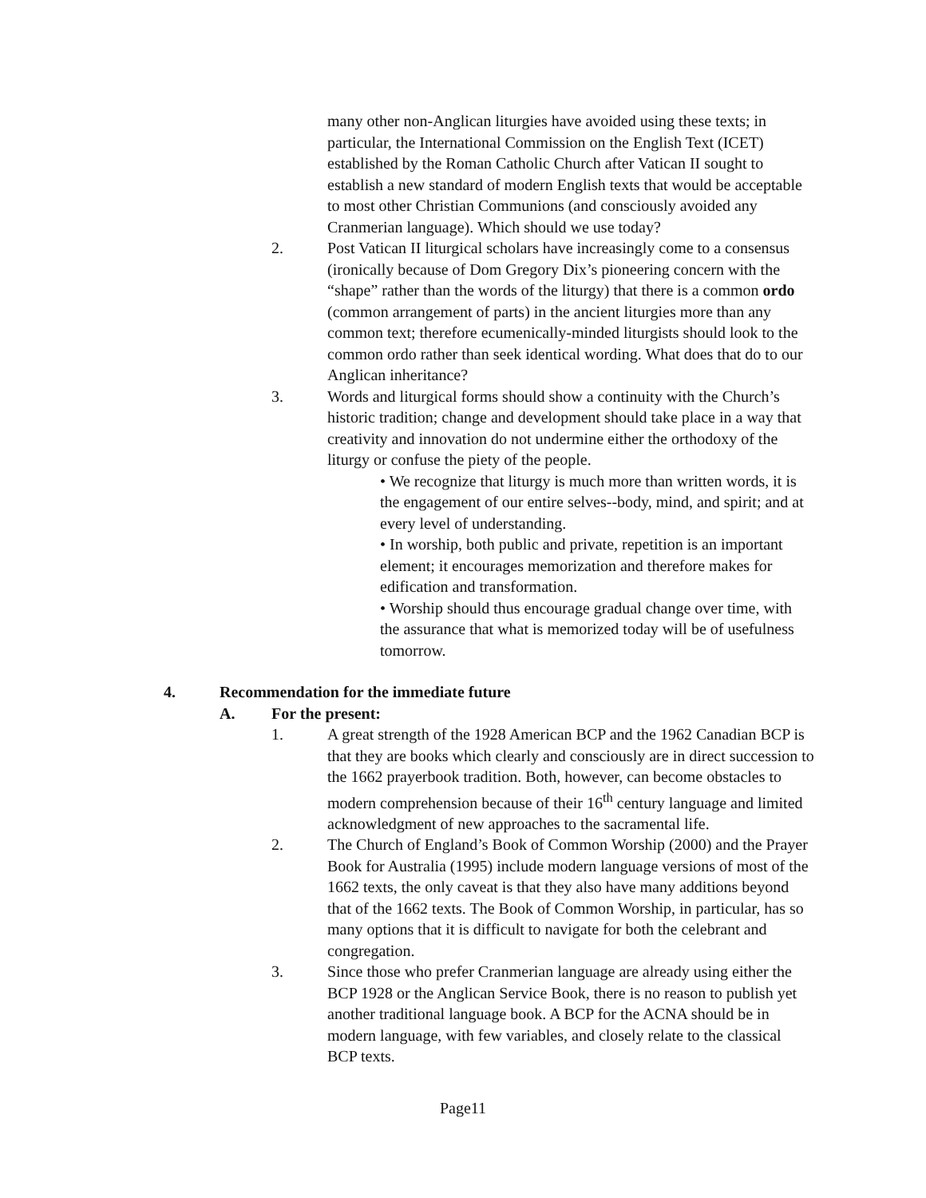many other non-Anglican liturgies have avoided using these texts; in particular, the International Commission on the English Text (ICET) established by the Roman Catholic Church after Vatican II sought to establish a new standard of modern English texts that would be acceptable to most other Christian Communions (and consciously avoided any Cranmerian language). Which should we use today?
2. Post Vatican II liturgical scholars have increasingly come to a consensus (ironically because of Dom Gregory Dix’s pioneering concern with the “shape” rather than the words of the liturgy) that there is a common ordo (common arrangement of parts) in the ancient liturgies more than any common text; therefore ecumenically-minded liturgists should look to the common ordo rather than seek identical wording. What does that do to our Anglican inheritance?
3. Words and liturgical forms should show a continuity with the Church’s historic tradition; change and development should take place in a way that creativity and innovation do not undermine either the orthodoxy of the liturgy or confuse the piety of the people.
• We recognize that liturgy is much more than written words, it is the engagement of our entire selves--body, mind, and spirit; and at every level of understanding.
• In worship, both public and private, repetition is an important element; it encourages memorization and therefore makes for edification and transformation.
• Worship should thus encourage gradual change over time, with the assurance that what is memorized today will be of usefulness tomorrow.
4. Recommendation for the immediate future
A. For the present:
1. A great strength of the 1928 American BCP and the 1962 Canadian BCP is that they are books which clearly and consciously are in direct succession to the 1662 prayerbook tradition. Both, however, can become obstacles to modern comprehension because of their 16<sup>th</sup> century language and limited acknowledgment of new approaches to the sacramental life.
2. The Church of England’s Book of Common Worship (2000) and the Prayer Book for Australia (1995) include modern language versions of most of the 1662 texts, the only caveat is that they also have many additions beyond that of the 1662 texts. The Book of Common Worship, in particular, has so many options that it is difficult to navigate for both the celebrant and congregation.
3. Since those who prefer Cranmerian language are already using either the BCP 1928 or the Anglican Service Book, there is no reason to publish yet another traditional language book. A BCP for the ACNA should be in modern language, with few variables, and closely relate to the classical BCP texts.
Page11